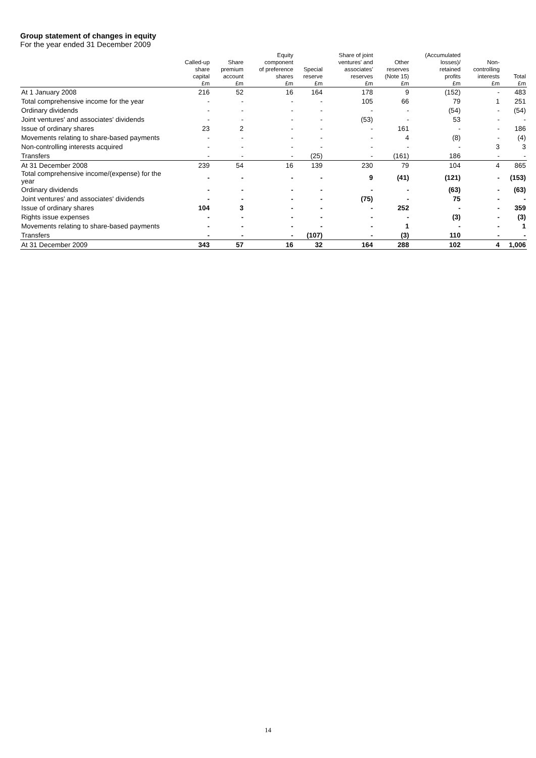Group statement of changes in equity
For the year ended 31 December 2009
| | Called-up share capital £m | Share premium account £m | Equity component of preference shares £m | Special reserve £m | Share of joint ventures' and associates' reserves £m | Other reserves (Note 15) £m | (Accumulated losses)/ retained profits £m | Non- controlling interests £m | Total £m |
| --- | --- | --- | --- | --- | --- | --- | --- | --- | --- |
| At 1 January 2008 | 216 | 52 | 16 | 164 | 178 | 9 | (152) | - | 483 |
| Total comprehensive income for the year | - | - | - | - | 105 | 66 | 79 | 1 | 251 |
| Ordinary dividends | - | - | - | - | - | - | (54) | - | (54) |
| Joint ventures' and associates' dividends | - | - | - | - | (53) | - | 53 | - | - |
| Issue of ordinary shares | 23 | 2 | - | - | - | 161 | - | - | 186 |
| Movements relating to share-based payments | - | - | - | - | - | 4 | (8) | - | (4) |
| Non-controlling interests acquired | - | - | - | - | - | - | - | 3 | 3 |
| Transfers | - | - | - | (25) | - | (161) | 186 | - | - |
| At 31 December 2008 | 239 | 54 | 16 | 139 | 230 | 79 | 104 | 4 | 865 |
| Total comprehensive income/(expense) for the year | - | - | - | - | 9 | (41) | (121) | - | (153) |
| Ordinary dividends | - | - | - | - | - | - | (63) | - | (63) |
| Joint ventures' and associates' dividends | - | - | - | - | (75) | - | 75 | - | - |
| Issue of ordinary shares | 104 | 3 | - | - | - | 252 | - | - | 359 |
| Rights issue expenses | - | - | - | - | - | - | (3) | - | (3) |
| Movements relating to share-based payments | - | - | - | - | - | 1 | - | - | 1 |
| Transfers | - | - | - | (107) | - | (3) | 110 | - | - |
| At 31 December 2009 | 343 | 57 | 16 | 32 | 164 | 288 | 102 | 4 | 1,006 |
14